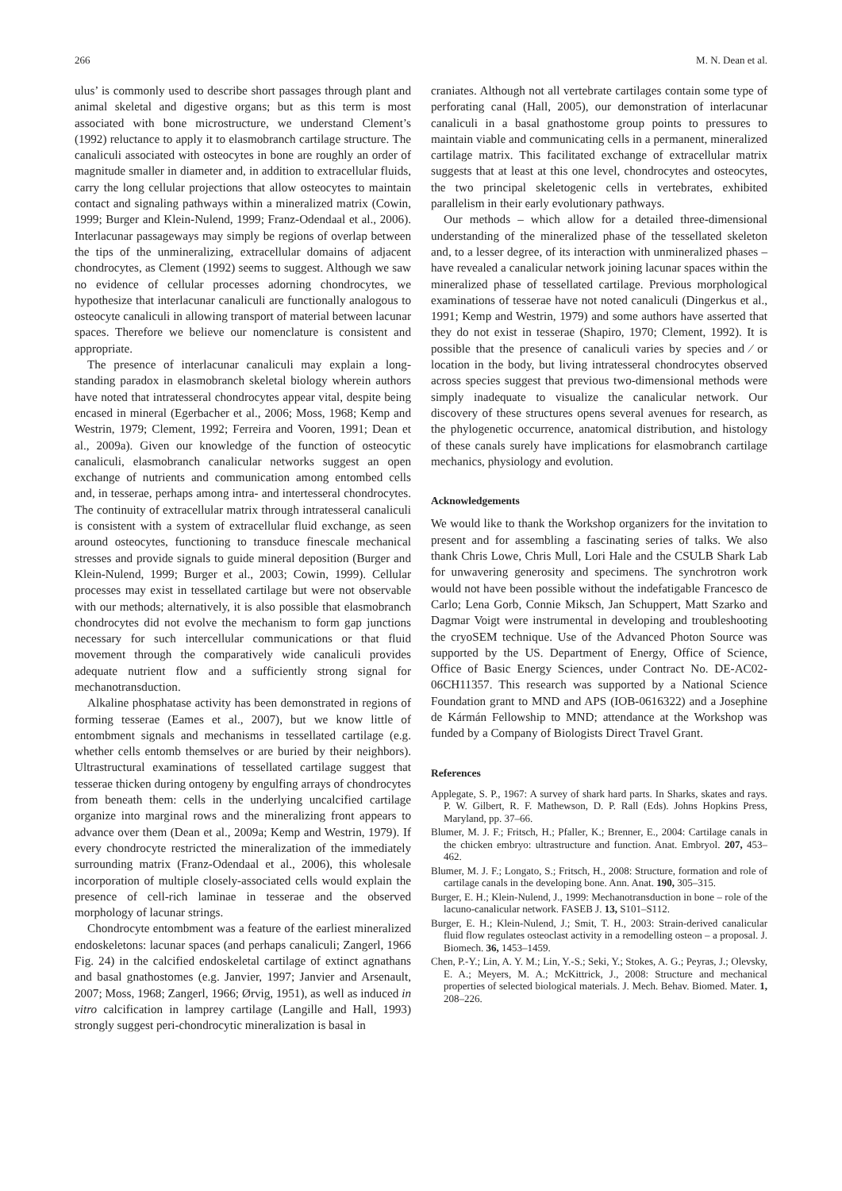266 M. N. Dean et al.
ulus’ is commonly used to describe short passages through plant and animal skeletal and digestive organs; but as this term is most associated with bone microstructure, we understand Clement’s (1992) reluctance to apply it to elasmobranch cartilage structure. The canaliculi associated with osteocytes in bone are roughly an order of magnitude smaller in diameter and, in addition to extracellular fluids, carry the long cellular projections that allow osteocytes to maintain contact and signaling pathways within a mineralized matrix (Cowin, 1999; Burger and Klein-Nulend, 1999; Franz-Odendaal et al., 2006). Interlacunar passageways may simply be regions of overlap between the tips of the unmineralizing, extracellular domains of adjacent chondrocytes, as Clement (1992) seems to suggest. Although we saw no evidence of cellular processes adorning chondrocytes, we hypothesize that interlacunar canaliculi are functionally analogous to osteocyte canaliculi in allowing transport of material between lacunar spaces. Therefore we believe our nomenclature is consistent and appropriate.
The presence of interlacunar canaliculi may explain a long-standing paradox in elasmobranch skeletal biology wherein authors have noted that intratesseral chondrocytes appear vital, despite being encased in mineral (Egerbacher et al., 2006; Moss, 1968; Kemp and Westrin, 1979; Clement, 1992; Ferreira and Vooren, 1991; Dean et al., 2009a). Given our knowledge of the function of osteocytic canaliculi, elasmobranch canalicular networks suggest an open exchange of nutrients and communication among entombed cells and, in tesserae, perhaps among intra- and intertesseral chondrocytes. The continuity of extracellular matrix through intratesseral canaliculi is consistent with a system of extracellular fluid exchange, as seen around osteocytes, functioning to transduce finescale mechanical stresses and provide signals to guide mineral deposition (Burger and Klein-Nulend, 1999; Burger et al., 2003; Cowin, 1999). Cellular processes may exist in tessellated cartilage but were not observable with our methods; alternatively, it is also possible that elasmobranch chondrocytes did not evolve the mechanism to form gap junctions necessary for such intercellular communications or that fluid movement through the comparatively wide canaliculi provides adequate nutrient flow and a sufficiently strong signal for mechanotransduction.
Alkaline phosphatase activity has been demonstrated in regions of forming tesserae (Eames et al., 2007), but we know little of entombment signals and mechanisms in tessellated cartilage (e.g. whether cells entomb themselves or are buried by their neighbors). Ultrastructural examinations of tessellated cartilage suggest that tesserae thicken during ontogeny by engulfing arrays of chondrocytes from beneath them: cells in the underlying uncalcified cartilage organize into marginal rows and the mineralizing front appears to advance over them (Dean et al., 2009a; Kemp and Westrin, 1979). If every chondrocyte restricted the mineralization of the immediately surrounding matrix (Franz-Odendaal et al., 2006), this wholesale incorporation of multiple closely-associated cells would explain the presence of cell-rich laminae in tesserae and the observed morphology of lacunar strings.
Chondrocyte entombment was a feature of the earliest mineralized endoskeletons: lacunar spaces (and perhaps canaliculi; Zangerl, 1966 Fig. 24) in the calcified endoskeletal cartilage of extinct agnathans and basal gnathostomes (e.g. Janvier, 1997; Janvier and Arsenault, 2007; Moss, 1968; Zangerl, 1966; Ørvig, 1951), as well as induced in vitro calcification in lamprey cartilage (Langille and Hall, 1993) strongly suggest peri-chondrocytic mineralization is basal in
craniates. Although not all vertebrate cartilages contain some type of perforating canal (Hall, 2005), our demonstration of interlacunar canaliculi in a basal gnathostome group points to pressures to maintain viable and communicating cells in a permanent, mineralized cartilage matrix. This facilitated exchange of extracellular matrix suggests that at least at this one level, chondrocytes and osteocytes, the two principal skeletogenic cells in vertebrates, exhibited parallelism in their early evolutionary pathways.
Our methods – which allow for a detailed three-dimensional understanding of the mineralized phase of the tessellated skeleton and, to a lesser degree, of its interaction with unmineralized phases – have revealed a canalicular network joining lacunar spaces within the mineralized phase of tessellated cartilage. Previous morphological examinations of tesserae have not noted canaliculi (Dingerkus et al., 1991; Kemp and Westrin, 1979) and some authors have asserted that they do not exist in tesserae (Shapiro, 1970; Clement, 1992). It is possible that the presence of canaliculi varies by species and ⁄ or location in the body, but living intratesseral chondrocytes observed across species suggest that previous two-dimensional methods were simply inadequate to visualize the canalicular network. Our discovery of these structures opens several avenues for research, as the phylogenetic occurrence, anatomical distribution, and histology of these canals surely have implications for elasmobranch cartilage mechanics, physiology and evolution.
Acknowledgements
We would like to thank the Workshop organizers for the invitation to present and for assembling a fascinating series of talks. We also thank Chris Lowe, Chris Mull, Lori Hale and the CSULB Shark Lab for unwavering generosity and specimens. The synchrotron work would not have been possible without the indefatigable Francesco de Carlo; Lena Gorb, Connie Miksch, Jan Schuppert, Matt Szarko and Dagmar Voigt were instrumental in developing and troubleshooting the cryoSEM technique. Use of the Advanced Photon Source was supported by the US. Department of Energy, Office of Science, Office of Basic Energy Sciences, under Contract No. DE-AC02-06CH11357. This research was supported by a National Science Foundation grant to MND and APS (IOB-0616322) and a Josephine de Kármán Fellowship to MND; attendance at the Workshop was funded by a Company of Biologists Direct Travel Grant.
References
Applegate, S. P., 1967: A survey of shark hard parts. In Sharks, skates and rays. P. W. Gilbert, R. F. Mathewson, D. P. Rall (Eds). Johns Hopkins Press, Maryland, pp. 37–66.
Blumer, M. J. F.; Fritsch, H.; Pfaller, K.; Brenner, E., 2004: Cartilage canals in the chicken embryo: ultrastructure and function. Anat. Embryol. 207, 453–462.
Blumer, M. J. F.; Longato, S.; Fritsch, H., 2008: Structure, formation and role of cartilage canals in the developing bone. Ann. Anat. 190, 305–315.
Burger, E. H.; Klein-Nulend, J., 1999: Mechanotransduction in bone – role of the lacuno-canalicular network. FASEB J. 13, S101–S112.
Burger, E. H.; Klein-Nulend, J.; Smit, T. H., 2003: Strain-derived canalicular fluid flow regulates osteoclast activity in a remodelling osteon – a proposal. J. Biomech. 36, 1453–1459.
Chen, P.-Y.; Lin, A. Y. M.; Lin, Y.-S.; Seki, Y.; Stokes, A. G.; Peyras, J.; Olevsky, E. A.; Meyers, M. A.; McKittrick, J., 2008: Structure and mechanical properties of selected biological materials. J. Mech. Behav. Biomed. Mater. 1, 208–226.